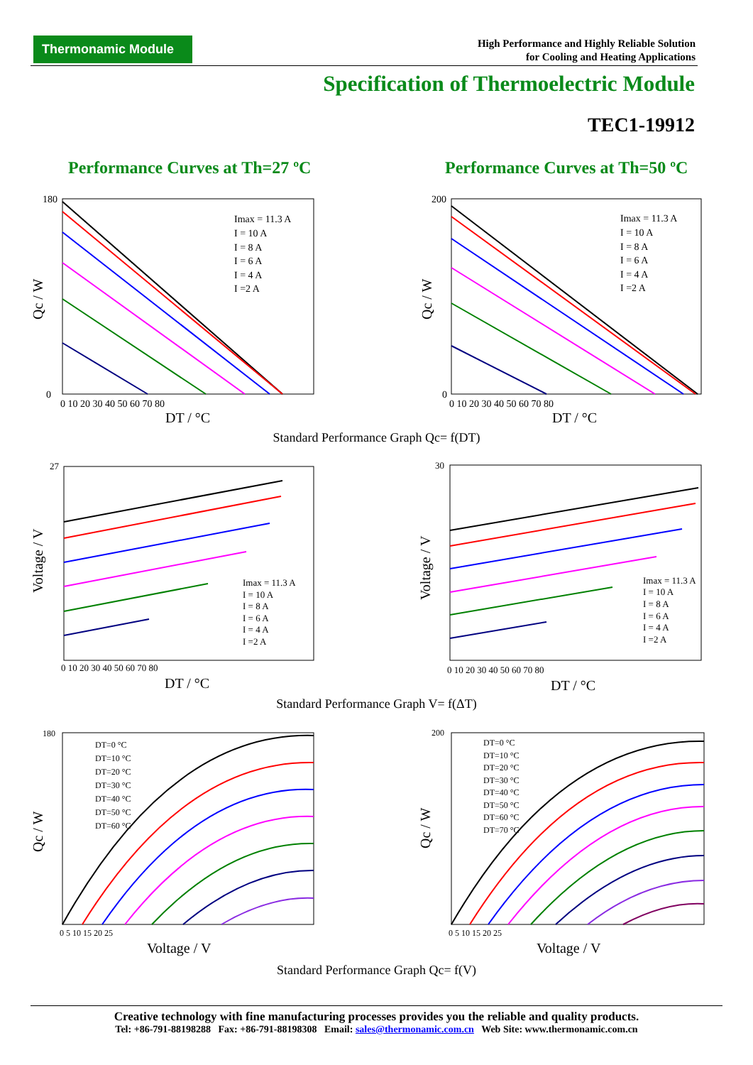Thermonamic Module
High Performance and Highly Reliable Solution
for Cooling and Heating Applications
Specification of Thermoelectric Module
TEC1-19912
Performance Curves at Th=27 ºC Performance Curves at Th=50 ºC
Imax = 11.3 A
I = 10 A
I = 8 A
I = 6 A
I = 4 A
I =2 A
180
0
0 10 20 30 40 50 60 70 80
DT / °C
Qc / W
Imax = 11.3 A
I = 10 A
I = 8 A
I = 6 A
I = 4 A
I =2 A
200
0
0 10 20 30 40 50 60 70 80
DT / °C
Qc / W
Standard Performance Graph Qc= f(DT)
Imax = 11.3 A
I = 10 A
I = 8 A
I = 6 A
I = 4 A
I =2 A
27
0 10 20 30 40 50 60 70 80
DT / °C
Voltage / V
Imax = 11.3 A
I = 10 A
I = 8 A
I = 6 A
I = 4 A
I =2 A
30
0 10 20 30 40 50 60 70 80
DT / °C
Voltage / V
Standard Performance Graph V= f(ΔT)
DT=0 °C
DT=10 °C
DT=20 °C
DT=30 °C
DT=40 °C
DT=50 °C
DT=60 °C
180
0 5 10 15 20 25
Voltage / V
Qc / W
DT=0 °C
DT=10 °C
DT=20 °C
DT=30 °C
DT=40 °C
DT=50 °C
DT=60 °C
DT=70 °C
200
0 5 10 15 20 25
Voltage / V
Qc / W
Standard Performance Graph Qc= f(V)
Creative technology with fine manufacturing processes provides you the reliable and quality products.
Tel: +86-791-88198288 Fax: +86-791-88198308 Email: sales@thermonamic.com.cn Web Site: www.thermonamic.com.cn